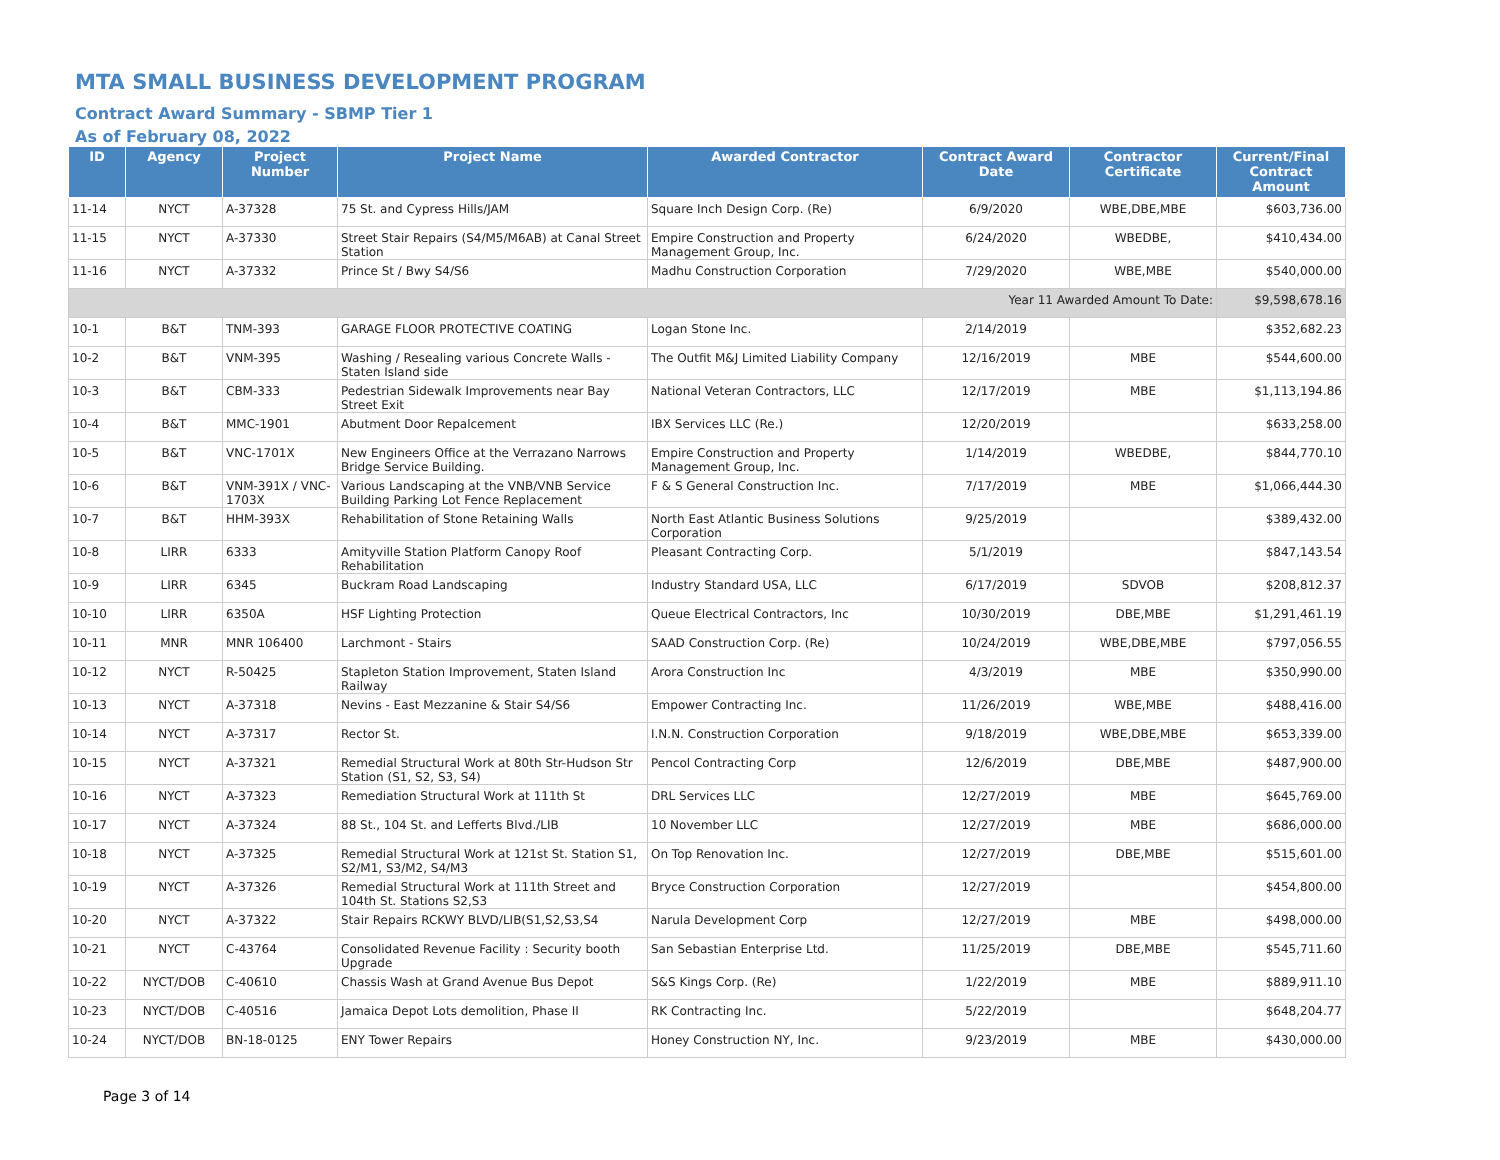MTA SMALL BUSINESS DEVELOPMENT PROGRAM
Contract Award Summary - SBMP Tier 1
As of February 08, 2022
| ID | Agency | Project Number | Project Name | Awarded Contractor | Contract Award Date | Contractor Certificate | Current/Final Contract Amount |
| --- | --- | --- | --- | --- | --- | --- | --- |
| 11-14 | NYCT | A-37328 | 75 St. and Cypress Hills/JAM | Square Inch Design Corp. (Re) | 6/9/2020 | WBE,DBE,MBE | $603,736.00 |
| 11-15 | NYCT | A-37330 | Street Stair Repairs (S4/M5/M6AB) at Canal Street Station | Empire Construction and Property Management Group, Inc. | 6/24/2020 | WBEDBE, | $410,434.00 |
| 11-16 | NYCT | A-37332 | Prince St / Bwy S4/S6 | Madhu Construction Corporation | 7/29/2020 | WBE,MBE | $540,000.00 |
| Year 11 Awarded Amount To Date: | | | | | | | $9,598,678.16 |
| 10-1 | B&T | TNM-393 | GARAGE FLOOR PROTECTIVE COATING | Logan Stone Inc. | 2/14/2019 | | $352,682.23 |
| 10-2 | B&T | VNM-395 | Washing / Resealing various Concrete Walls - Staten Island side | The Outfit M&J Limited Liability Company | 12/16/2019 | MBE | $544,600.00 |
| 10-3 | B&T | CBM-333 | Pedestrian Sidewalk Improvements near Bay Street Exit | National Veteran Contractors, LLC | 12/17/2019 | MBE | $1,113,194.86 |
| 10-4 | B&T | MMC-1901 | Abutment Door Repalcement | IBX Services LLC (Re.) | 12/20/2019 | | $633,258.00 |
| 10-5 | B&T | VNC-1701X | New Engineers Office at the Verrazano Narrows Bridge Service Building. | Empire Construction and Property Management Group, Inc. | 1/14/2019 | WBEDBE, | $844,770.10 |
| 10-6 | B&T | VNM-391X / VNC-1703X | Various Landscaping at the VNB/VNB Service Building Parking Lot Fence Replacement | F & S General Construction Inc. | 7/17/2019 | MBE | $1,066,444.30 |
| 10-7 | B&T | HHM-393X | Rehabilitation of Stone Retaining Walls | North East Atlantic Business Solutions Corporation | 9/25/2019 | | $389,432.00 |
| 10-8 | LIRR | 6333 | Amityville Station Platform Canopy Roof Rehabilitation | Pleasant Contracting Corp. | 5/1/2019 | | $847,143.54 |
| 10-9 | LIRR | 6345 | Buckram Road Landscaping | Industry Standard USA, LLC | 6/17/2019 | SDVOB | $208,812.37 |
| 10-10 | LIRR | 6350A | HSF Lighting Protection | Queue Electrical Contractors, Inc | 10/30/2019 | DBE,MBE | $1,291,461.19 |
| 10-11 | MNR | MNR 106400 | Larchmont - Stairs | SAAD Construction Corp. (Re) | 10/24/2019 | WBE,DBE,MBE | $797,056.55 |
| 10-12 | NYCT | R-50425 | Stapleton Station Improvement, Staten Island Railway | Arora Construction Inc | 4/3/2019 | MBE | $350,990.00 |
| 10-13 | NYCT | A-37318 | Nevins - East Mezzanine & Stair S4/S6 | Empower Contracting Inc. | 11/26/2019 | WBE,MBE | $488,416.00 |
| 10-14 | NYCT | A-37317 | Rector St. | I.N.N. Construction Corporation | 9/18/2019 | WBE,DBE,MBE | $653,339.00 |
| 10-15 | NYCT | A-37321 | Remedial Structural Work at 80th Str-Hudson Str Station (S1, S2, S3, S4) | Pencol Contracting Corp | 12/6/2019 | DBE,MBE | $487,900.00 |
| 10-16 | NYCT | A-37323 | Remediation Structural Work at 111th St | DRL Services LLC | 12/27/2019 | MBE | $645,769.00 |
| 10-17 | NYCT | A-37324 | 88 St., 104 St. and Lefferts Blvd./LIB | 10 November LLC | 12/27/2019 | MBE | $686,000.00 |
| 10-18 | NYCT | A-37325 | Remedial Structural Work at 121st St. Station S1, S2/M1, S3/M2, S4/M3 | On Top Renovation Inc. | 12/27/2019 | DBE,MBE | $515,601.00 |
| 10-19 | NYCT | A-37326 | Remedial Structural Work at 111th Street and 104th St. Stations S2,S3 | Bryce Construction Corporation | 12/27/2019 | | $454,800.00 |
| 10-20 | NYCT | A-37322 | Stair Repairs RCKWY BLVD/LIB(S1,S2,S3,S4 | Narula Development Corp | 12/27/2019 | MBE | $498,000.00 |
| 10-21 | NYCT | C-43764 | Consolidated Revenue Facility : Security booth Upgrade | San Sebastian Enterprise Ltd. | 11/25/2019 | DBE,MBE | $545,711.60 |
| 10-22 | NYCT/DOB | C-40610 | Chassis Wash at Grand Avenue Bus Depot | S&S Kings Corp. (Re) | 1/22/2019 | MBE | $889,911.10 |
| 10-23 | NYCT/DOB | C-40516 | Jamaica Depot Lots demolition, Phase II | RK Contracting Inc. | 5/22/2019 | | $648,204.77 |
| 10-24 | NYCT/DOB | BN-18-0125 | ENY Tower Repairs | Honey Construction NY, Inc. | 9/23/2019 | MBE | $430,000.00 |
Page 3 of 14